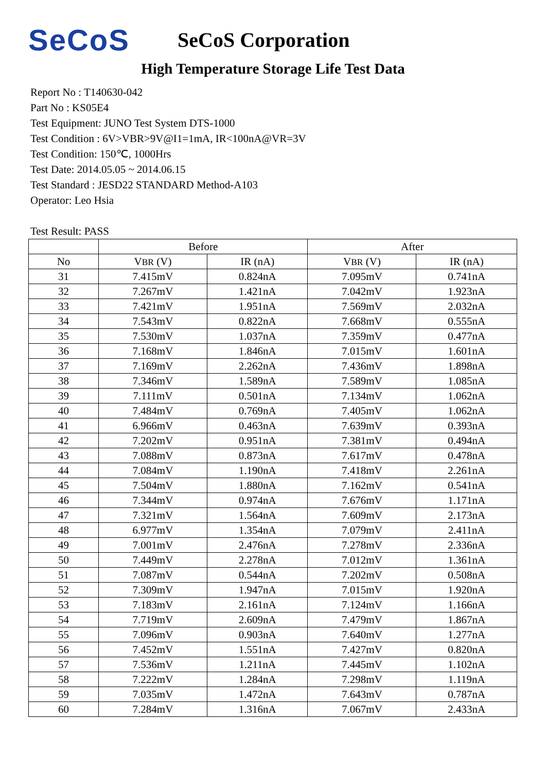SeCoS
SeCoS Corporation
High Temperature Storage Life Test Data
Report No : T140630-042
Part No : KS05E4
Test Equipment: JUNO Test System DTS-1000
Test Condition : 6V>VBR>9V@I1=1mA, IR<100nA@VR=3V
Test Condition: 150℃, 1000Hrs
Test Date: 2014.05.05 ~ 2014.06.15
Test Standard : JESD22 STANDARD Method-A103
Operator: Leo Hsia
Test Result: PASS
| | Before | | After | |
| --- | --- | --- | --- | --- |
| No | V BR (V) | IR (nA) | V BR (V) | IR (nA) |
| 31 | 7.415mV | 0.824nA | 7.095mV | 0.741nA |
| 32 | 7.267mV | 1.421nA | 7.042mV | 1.923nA |
| 33 | 7.421mV | 1.951nA | 7.569mV | 2.032nA |
| 34 | 7.543mV | 0.822nA | 7.668mV | 0.555nA |
| 35 | 7.530mV | 1.037nA | 7.359mV | 0.477nA |
| 36 | 7.168mV | 1.846nA | 7.015mV | 1.601nA |
| 37 | 7.169mV | 2.262nA | 7.436mV | 1.898nA |
| 38 | 7.346mV | 1.589nA | 7.589mV | 1.085nA |
| 39 | 7.111mV | 0.501nA | 7.134mV | 1.062nA |
| 40 | 7.484mV | 0.769nA | 7.405mV | 1.062nA |
| 41 | 6.966mV | 0.463nA | 7.639mV | 0.393nA |
| 42 | 7.202mV | 0.951nA | 7.381mV | 0.494nA |
| 43 | 7.088mV | 0.873nA | 7.617mV | 0.478nA |
| 44 | 7.084mV | 1.190nA | 7.418mV | 2.261nA |
| 45 | 7.504mV | 1.880nA | 7.162mV | 0.541nA |
| 46 | 7.344mV | 0.974nA | 7.676mV | 1.171nA |
| 47 | 7.321mV | 1.564nA | 7.609mV | 2.173nA |
| 48 | 6.977mV | 1.354nA | 7.079mV | 2.411nA |
| 49 | 7.001mV | 2.476nA | 7.278mV | 2.336nA |
| 50 | 7.449mV | 2.278nA | 7.012mV | 1.361nA |
| 51 | 7.087mV | 0.544nA | 7.202mV | 0.508nA |
| 52 | 7.309mV | 1.947nA | 7.015mV | 1.920nA |
| 53 | 7.183mV | 2.161nA | 7.124mV | 1.166nA |
| 54 | 7.719mV | 2.609nA | 7.479mV | 1.867nA |
| 55 | 7.096mV | 0.903nA | 7.640mV | 1.277nA |
| 56 | 7.452mV | 1.551nA | 7.427mV | 0.820nA |
| 57 | 7.536mV | 1.211nA | 7.445mV | 1.102nA |
| 58 | 7.222mV | 1.284nA | 7.298mV | 1.119nA |
| 59 | 7.035mV | 1.472nA | 7.643mV | 0.787nA |
| 60 | 7.284mV | 1.316nA | 7.067mV | 2.433nA |